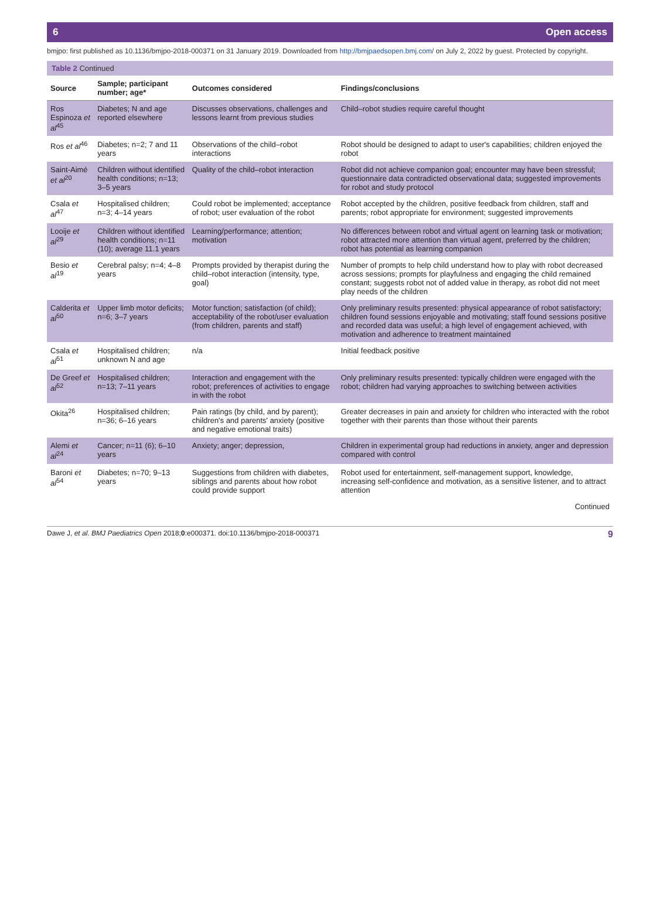6 Open access
bmjpo: first published as 10.1136/bmjpo-2018-000371 on 31 January 2019. Downloaded from http://bmjpaedsopen.bmj.com/ on July 2, 2022 by guest. Protected by copyright.
Table 2 Continued
| Source | Sample; participant number; age* | Outcomes considered | Findings/conclusions |
| --- | --- | --- | --- |
| Ros Espinoza et al<sup>45</sup> | Diabetes; N and age reported elsewhere | Discusses observations, challenges and lessons learnt from previous studies | Child–robot studies require careful thought |
| Ros et al<sup>46</sup> | Diabetes; n=2; 7 and 11 years | Observations of the child–robot interactions | Robot should be designed to adapt to user's capabilities; children enjoyed the robot |
| Saint-Aimé et al<sup>20</sup> | Children without identified health conditions; n=13; 3–5 years | Quality of the child–robot interaction | Robot did not achieve companion goal; encounter may have been stressful; questionnaire data contradicted observational data; suggested improvements for robot and study protocol |
| Csala et al<sup>47</sup> | Hospitalised children; n=3; 4–14 years | Could robot be implemented; acceptance of robot; user evaluation of the robot | Robot accepted by the children, positive feedback from children, staff and parents; robot appropriate for environment; suggested improvements |
| Looije et al<sup>29</sup> | Children without identified health conditions; n=11 (10); average 11.1 years | Learning/performance; attention; motivation | No differences between robot and virtual agent on learning task or motivation; robot attracted more attention than virtual agent, preferred by the children; robot has potential as learning companion |
| Besio et al<sup>19</sup> | Cerebral palsy; n=4; 4–8 years | Prompts provided by therapist during the child–robot interaction (intensity, type, goal) | Number of prompts to help child understand how to play with robot decreased across sessions; prompts for playfulness and engaging the child remained constant; suggests robot not of added value in therapy, as robot did not meet play needs of the children |
| Calderita et al<sup>50</sup> | Upper limb motor deficits; n=6; 3–7 years | Motor function; satisfaction (of child); acceptability of the robot/user evaluation (from children, parents and staff) | Only preliminary results presented: physical appearance of robot satisfactory; children found sessions enjoyable and motivating; staff found sessions positive and recorded data was useful; a high level of engagement achieved, with motivation and adherence to treatment maintained |
| Csala et al<sup>51</sup> | Hospitalised children; unknown N and age | n/a | Initial feedback positive |
| De Greef et al<sup>52</sup> | Hospitalised children; n=13; 7–11 years | Interaction and engagement with the robot; preferences of activities to engage in with the robot | Only preliminary results presented: typically children were engaged with the robot; children had varying approaches to switching between activities |
| Okita<sup>26</sup> | Hospitalised children; n=36; 6–16 years | Pain ratings (by child, and by parent); children's and parents' anxiety (positive and negative emotional traits) | Greater decreases in pain and anxiety for children who interacted with the robot together with their parents than those without their parents |
| Alemi et al<sup>24</sup> | Cancer; n=11 (6); 6–10 years | Anxiety; anger; depression, | Children in experimental group had reductions in anxiety, anger and depression compared with control |
| Baroni et al<sup>54</sup> | Diabetes; n=70; 9–13 years | Suggestions from children with diabetes, siblings and parents about how robot could provide support | Robot used for entertainment, self-management support, knowledge, increasing self-confidence and motivation, as a sensitive listener, and to attract attention |
Continued
Dawe J, et al. BMJ Paediatrics Open 2018;0:e000371. doi:10.1136/bmjpo-2018-000371 9